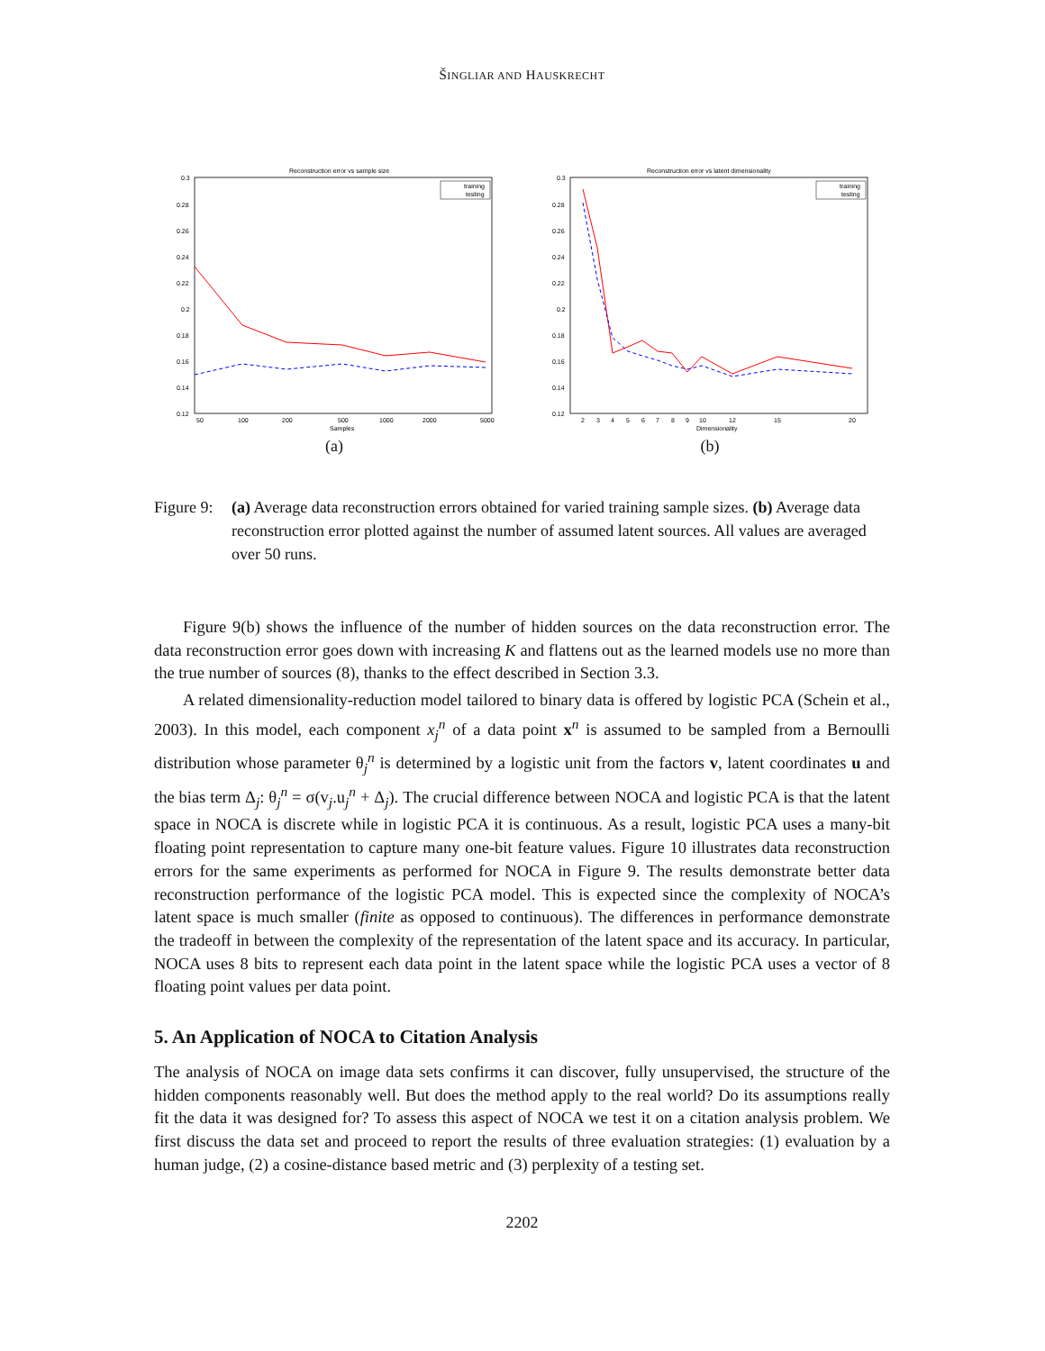ŠINGLIAR AND HAUSKRECHT
Reconstruction error vs sample size
0.3
0.28
0.26
0.24
0.22
0.2
0.18
0.16
0.14
0.12
50
100
200
500
1000
2000
5000
Samples
training
testing
(a)
Reconstruction error vs latent dimensionality
0.3
0.28
0.26
0.24
0.22
0.2
0.18
0.16
0.14
0.12
2
3
4
5
6
7
8
9
10
12
15
20
Dimensionality
training
testing
(b)
Figure 9:
(a) Average data reconstruction errors obtained for varied training sample sizes. (b) Average data reconstruction error plotted against the number of assumed latent sources. All values are averaged over 50 runs.
Figure 9(b) shows the influence of the number of hidden sources on the data reconstruction error. The data reconstruction error goes down with increasing K and flattens out as the learned models use no more than the true number of sources (8), thanks to the effect described in Section 3.3.
A related dimensionality-reduction model tailored to binary data is offered by logistic PCA (Schein et al., 2003). In this model, each component x<sub>j</sub><sup>n</sup> of a data point x<sup>n</sup> is assumed to be sampled from a Bernoulli distribution whose parameter θ<sub>j</sub><sup>n</sup> is determined by a logistic unit from the factors v, latent coordinates u and the bias term Δ<sub>j</sub>: θ<sub>j</sub><sup>n</sup> = σ(v<sub>j</sub>.u<sub>j</sub><sup>n</sup> + Δ<sub>j</sub>). The crucial difference between NOCA and logistic PCA is that the latent space in NOCA is discrete while in logistic PCA it is continuous. As a result, logistic PCA uses a many-bit floating point representation to capture many one-bit feature values. Figure 10 illustrates data reconstruction errors for the same experiments as performed for NOCA in Figure 9. The results demonstrate better data reconstruction performance of the logistic PCA model. This is expected since the complexity of NOCA’s latent space is much smaller (finite as opposed to continuous). The differences in performance demonstrate the tradeoff in between the complexity of the representation of the latent space and its accuracy. In particular, NOCA uses 8 bits to represent each data point in the latent space while the logistic PCA uses a vector of 8 floating point values per data point.
5. An Application of NOCA to Citation Analysis
The analysis of NOCA on image data sets confirms it can discover, fully unsupervised, the structure of the hidden components reasonably well. But does the method apply to the real world? Do its assumptions really fit the data it was designed for? To assess this aspect of NOCA we test it on a citation analysis problem. We first discuss the data set and proceed to report the results of three evaluation strategies: (1) evaluation by a human judge, (2) a cosine-distance based metric and (3) perplexity of a testing set.
2202